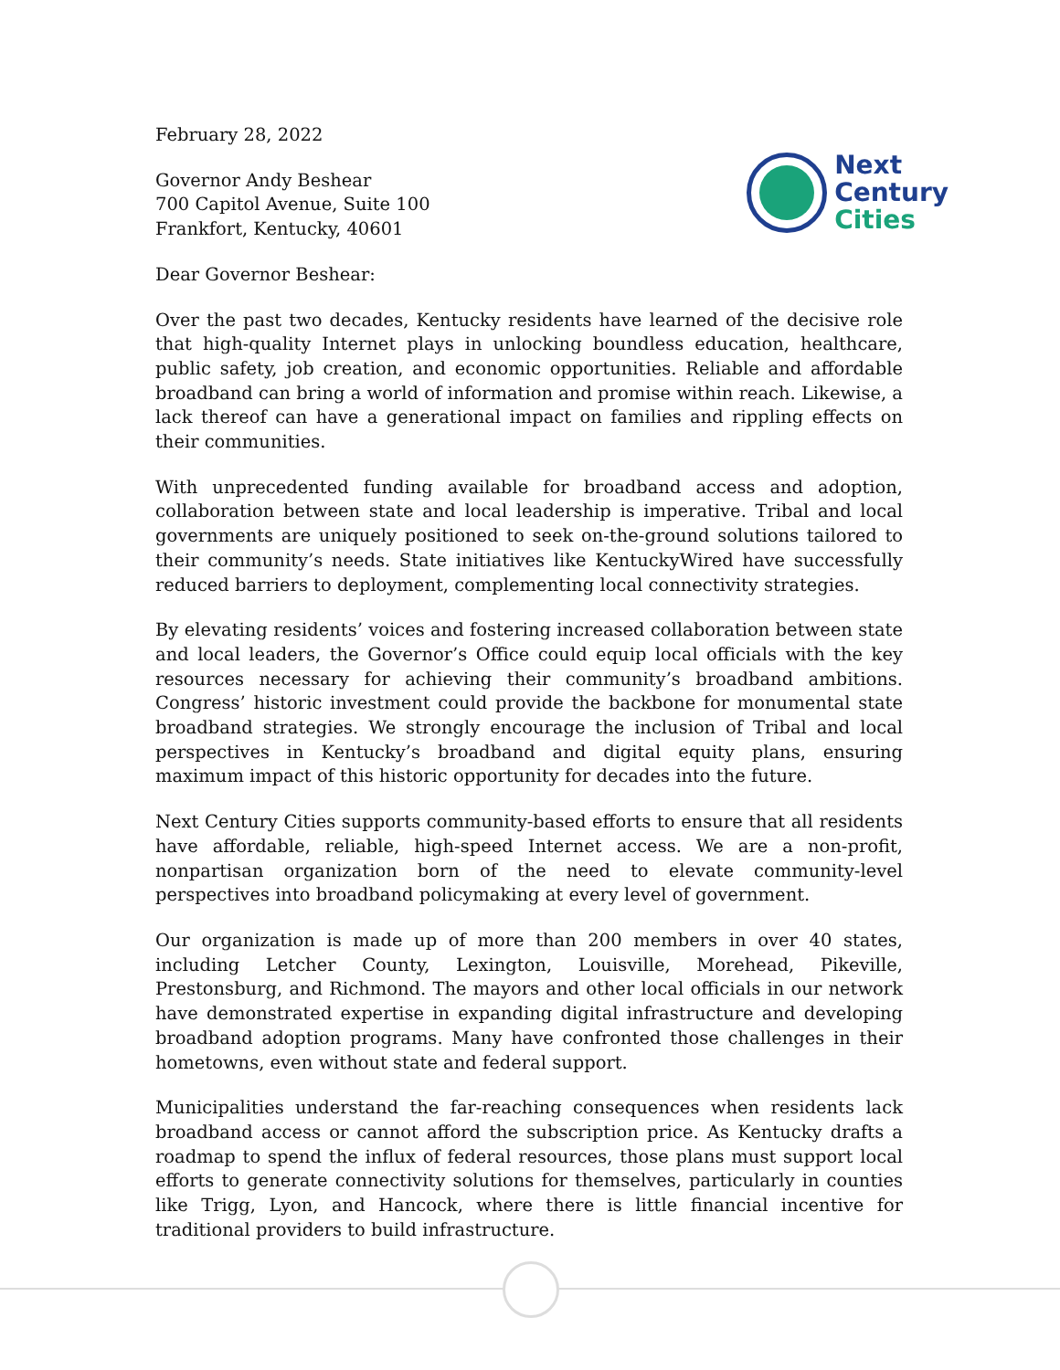February 28, 2022
Governor Andy Beshear
700 Capitol Avenue, Suite 100
Frankfort, Kentucky, 40601
Next
Century
Cities
Dear Governor Beshear:
Over the past two decades, Kentucky residents have learned of the decisive role that high-quality Internet plays in unlocking boundless education, healthcare, public safety, job creation, and economic opportunities. Reliable and affordable broadband can bring a world of information and promise within reach. Likewise, a lack thereof can have a generational impact on families and rippling effects on their communities.
With unprecedented funding available for broadband access and adoption, collaboration between state and local leadership is imperative. Tribal and local governments are uniquely positioned to seek on-the-ground solutions tailored to their community’s needs. State initiatives like KentuckyWired have successfully reduced barriers to deployment, complementing local connectivity strategies.
By elevating residents’ voices and fostering increased collaboration between state and local leaders, the Governor’s Office could equip local officials with the key resources necessary for achieving their community’s broadband ambitions. Congress’ historic investment could provide the backbone for monumental state broadband strategies. We strongly encourage the inclusion of Tribal and local perspectives in Kentucky’s broadband and digital equity plans, ensuring maximum impact of this historic opportunity for decades into the future.
Next Century Cities supports community-based efforts to ensure that all residents have affordable, reliable, high-speed Internet access. We are a non-profit, nonpartisan organization born of the need to elevate community-level perspectives into broadband policymaking at every level of government.
Our organization is made up of more than 200 members in over 40 states, including Letcher County, Lexington, Louisville, Morehead, Pikeville, Prestonsburg, and Richmond. The mayors and other local officials in our network have demonstrated expertise in expanding digital infrastructure and developing broadband adoption programs. Many have confronted those challenges in their hometowns, even without state and federal support.
Municipalities understand the far-reaching consequences when residents lack broadband access or cannot afford the subscription price. As Kentucky drafts a roadmap to spend the influx of federal resources, those plans must support local efforts to generate connectivity solutions for themselves, particularly in counties like Trigg, Lyon, and Hancock, where there is little financial incentive for traditional providers to build infrastructure.